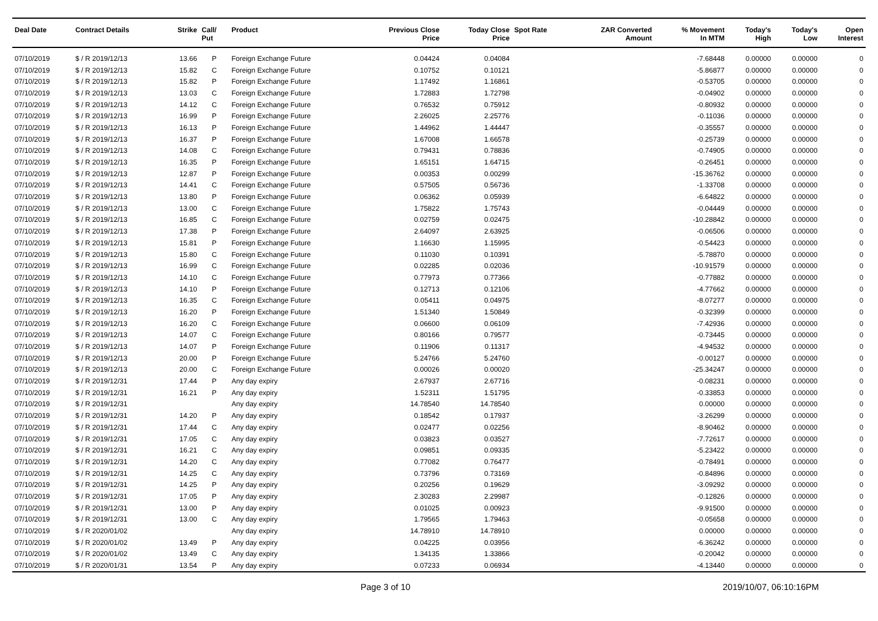| Deal Date | Contract Details | Strike | Call/ Put | Product | Previous Close Price | Today Close Price | Spot Rate | ZAR Converted Amount | % Movement In MTM | Today's High | Today's Low | Open Interest |
| --- | --- | --- | --- | --- | --- | --- | --- | --- | --- | --- | --- | --- |
| 07/10/2019 | $ / R 2019/12/13 | 13.66 | P | Foreign Exchange Future | 0.04424 | 0.04084 | | | -7.68448 | 0.00000 | 0.00000 | 0 |
| 07/10/2019 | $ / R 2019/12/13 | 15.82 | C | Foreign Exchange Future | 0.10752 | 0.10121 | | | -5.86877 | 0.00000 | 0.00000 | 0 |
| 07/10/2019 | $ / R 2019/12/13 | 15.82 | P | Foreign Exchange Future | 1.17492 | 1.16861 | | | -0.53705 | 0.00000 | 0.00000 | 0 |
| 07/10/2019 | $ / R 2019/12/13 | 13.03 | C | Foreign Exchange Future | 1.72883 | 1.72798 | | | -0.04902 | 0.00000 | 0.00000 | 0 |
| 07/10/2019 | $ / R 2019/12/13 | 14.12 | C | Foreign Exchange Future | 0.76532 | 0.75912 | | | -0.80932 | 0.00000 | 0.00000 | 0 |
| 07/10/2019 | $ / R 2019/12/13 | 16.99 | P | Foreign Exchange Future | 2.26025 | 2.25776 | | | -0.11036 | 0.00000 | 0.00000 | 0 |
| 07/10/2019 | $ / R 2019/12/13 | 16.13 | P | Foreign Exchange Future | 1.44962 | 1.44447 | | | -0.35557 | 0.00000 | 0.00000 | 0 |
| 07/10/2019 | $ / R 2019/12/13 | 16.37 | P | Foreign Exchange Future | 1.67008 | 1.66578 | | | -0.25739 | 0.00000 | 0.00000 | 0 |
| 07/10/2019 | $ / R 2019/12/13 | 14.08 | C | Foreign Exchange Future | 0.79431 | 0.78836 | | | -0.74905 | 0.00000 | 0.00000 | 0 |
| 07/10/2019 | $ / R 2019/12/13 | 16.35 | P | Foreign Exchange Future | 1.65151 | 1.64715 | | | -0.26451 | 0.00000 | 0.00000 | 0 |
| 07/10/2019 | $ / R 2019/12/13 | 12.87 | P | Foreign Exchange Future | 0.00353 | 0.00299 | | | -15.36762 | 0.00000 | 0.00000 | 0 |
| 07/10/2019 | $ / R 2019/12/13 | 14.41 | C | Foreign Exchange Future | 0.57505 | 0.56736 | | | -1.33708 | 0.00000 | 0.00000 | 0 |
| 07/10/2019 | $ / R 2019/12/13 | 13.80 | P | Foreign Exchange Future | 0.06362 | 0.05939 | | | -6.64822 | 0.00000 | 0.00000 | 0 |
| 07/10/2019 | $ / R 2019/12/13 | 13.00 | C | Foreign Exchange Future | 1.75822 | 1.75743 | | | -0.04449 | 0.00000 | 0.00000 | 0 |
| 07/10/2019 | $ / R 2019/12/13 | 16.85 | C | Foreign Exchange Future | 0.02759 | 0.02475 | | | -10.28842 | 0.00000 | 0.00000 | 0 |
| 07/10/2019 | $ / R 2019/12/13 | 17.38 | P | Foreign Exchange Future | 2.64097 | 2.63925 | | | -0.06506 | 0.00000 | 0.00000 | 0 |
| 07/10/2019 | $ / R 2019/12/13 | 15.81 | P | Foreign Exchange Future | 1.16630 | 1.15995 | | | -0.54423 | 0.00000 | 0.00000 | 0 |
| 07/10/2019 | $ / R 2019/12/13 | 15.80 | C | Foreign Exchange Future | 0.11030 | 0.10391 | | | -5.78870 | 0.00000 | 0.00000 | 0 |
| 07/10/2019 | $ / R 2019/12/13 | 16.99 | C | Foreign Exchange Future | 0.02285 | 0.02036 | | | -10.91579 | 0.00000 | 0.00000 | 0 |
| 07/10/2019 | $ / R 2019/12/13 | 14.10 | C | Foreign Exchange Future | 0.77973 | 0.77366 | | | -0.77882 | 0.00000 | 0.00000 | 0 |
| 07/10/2019 | $ / R 2019/12/13 | 14.10 | P | Foreign Exchange Future | 0.12713 | 0.12106 | | | -4.77662 | 0.00000 | 0.00000 | 0 |
| 07/10/2019 | $ / R 2019/12/13 | 16.35 | C | Foreign Exchange Future | 0.05411 | 0.04975 | | | -8.07277 | 0.00000 | 0.00000 | 0 |
| 07/10/2019 | $ / R 2019/12/13 | 16.20 | P | Foreign Exchange Future | 1.51340 | 1.50849 | | | -0.32399 | 0.00000 | 0.00000 | 0 |
| 07/10/2019 | $ / R 2019/12/13 | 16.20 | C | Foreign Exchange Future | 0.06600 | 0.06109 | | | -7.42936 | 0.00000 | 0.00000 | 0 |
| 07/10/2019 | $ / R 2019/12/13 | 14.07 | C | Foreign Exchange Future | 0.80166 | 0.79577 | | | -0.73445 | 0.00000 | 0.00000 | 0 |
| 07/10/2019 | $ / R 2019/12/13 | 14.07 | P | Foreign Exchange Future | 0.11906 | 0.11317 | | | -4.94532 | 0.00000 | 0.00000 | 0 |
| 07/10/2019 | $ / R 2019/12/13 | 20.00 | P | Foreign Exchange Future | 5.24766 | 5.24760 | | | -0.00127 | 0.00000 | 0.00000 | 0 |
| 07/10/2019 | $ / R 2019/12/13 | 20.00 | C | Foreign Exchange Future | 0.00026 | 0.00020 | | | -25.34247 | 0.00000 | 0.00000 | 0 |
| 07/10/2019 | $ / R 2019/12/31 | 17.44 | P | Any day expiry | 2.67937 | 2.67716 | | | -0.08231 | 0.00000 | 0.00000 | 0 |
| 07/10/2019 | $ / R 2019/12/31 | 16.21 | P | Any day expiry | 1.52311 | 1.51795 | | | -0.33853 | 0.00000 | 0.00000 | 0 |
| 07/10/2019 | $ / R 2019/12/31 | | | Any day expiry | 14.78540 | 14.78540 | | | 0.00000 | 0.00000 | 0.00000 | 0 |
| 07/10/2019 | $ / R 2019/12/31 | 14.20 | P | Any day expiry | 0.18542 | 0.17937 | | | -3.26299 | 0.00000 | 0.00000 | 0 |
| 07/10/2019 | $ / R 2019/12/31 | 17.44 | C | Any day expiry | 0.02477 | 0.02256 | | | -8.90462 | 0.00000 | 0.00000 | 0 |
| 07/10/2019 | $ / R 2019/12/31 | 17.05 | C | Any day expiry | 0.03823 | 0.03527 | | | -7.72617 | 0.00000 | 0.00000 | 0 |
| 07/10/2019 | $ / R 2019/12/31 | 16.21 | C | Any day expiry | 0.09851 | 0.09335 | | | -5.23422 | 0.00000 | 0.00000 | 0 |
| 07/10/2019 | $ / R 2019/12/31 | 14.20 | C | Any day expiry | 0.77082 | 0.76477 | | | -0.78491 | 0.00000 | 0.00000 | 0 |
| 07/10/2019 | $ / R 2019/12/31 | 14.25 | C | Any day expiry | 0.73796 | 0.73169 | | | -0.84896 | 0.00000 | 0.00000 | 0 |
| 07/10/2019 | $ / R 2019/12/31 | 14.25 | P | Any day expiry | 0.20256 | 0.19629 | | | -3.09292 | 0.00000 | 0.00000 | 0 |
| 07/10/2019 | $ / R 2019/12/31 | 17.05 | P | Any day expiry | 2.30283 | 2.29987 | | | -0.12826 | 0.00000 | 0.00000 | 0 |
| 07/10/2019 | $ / R 2019/12/31 | 13.00 | P | Any day expiry | 0.01025 | 0.00923 | | | -9.91500 | 0.00000 | 0.00000 | 0 |
| 07/10/2019 | $ / R 2019/12/31 | 13.00 | C | Any day expiry | 1.79565 | 1.79463 | | | -0.05658 | 0.00000 | 0.00000 | 0 |
| 07/10/2019 | $ / R 2020/01/02 | | | Any day expiry | 14.78910 | 14.78910 | | | 0.00000 | 0.00000 | 0.00000 | 0 |
| 07/10/2019 | $ / R 2020/01/02 | 13.49 | P | Any day expiry | 0.04225 | 0.03956 | | | -6.36242 | 0.00000 | 0.00000 | 0 |
| 07/10/2019 | $ / R 2020/01/02 | 13.49 | C | Any day expiry | 1.34135 | 1.33866 | | | -0.20042 | 0.00000 | 0.00000 | 0 |
| 07/10/2019 | $ / R 2020/01/31 | 13.54 | P | Any day expiry | 0.07233 | 0.06934 | | | -4.13440 | 0.00000 | 0.00000 | 0 |
Page 3 of 10 2019/10/07, 06:10:16PM